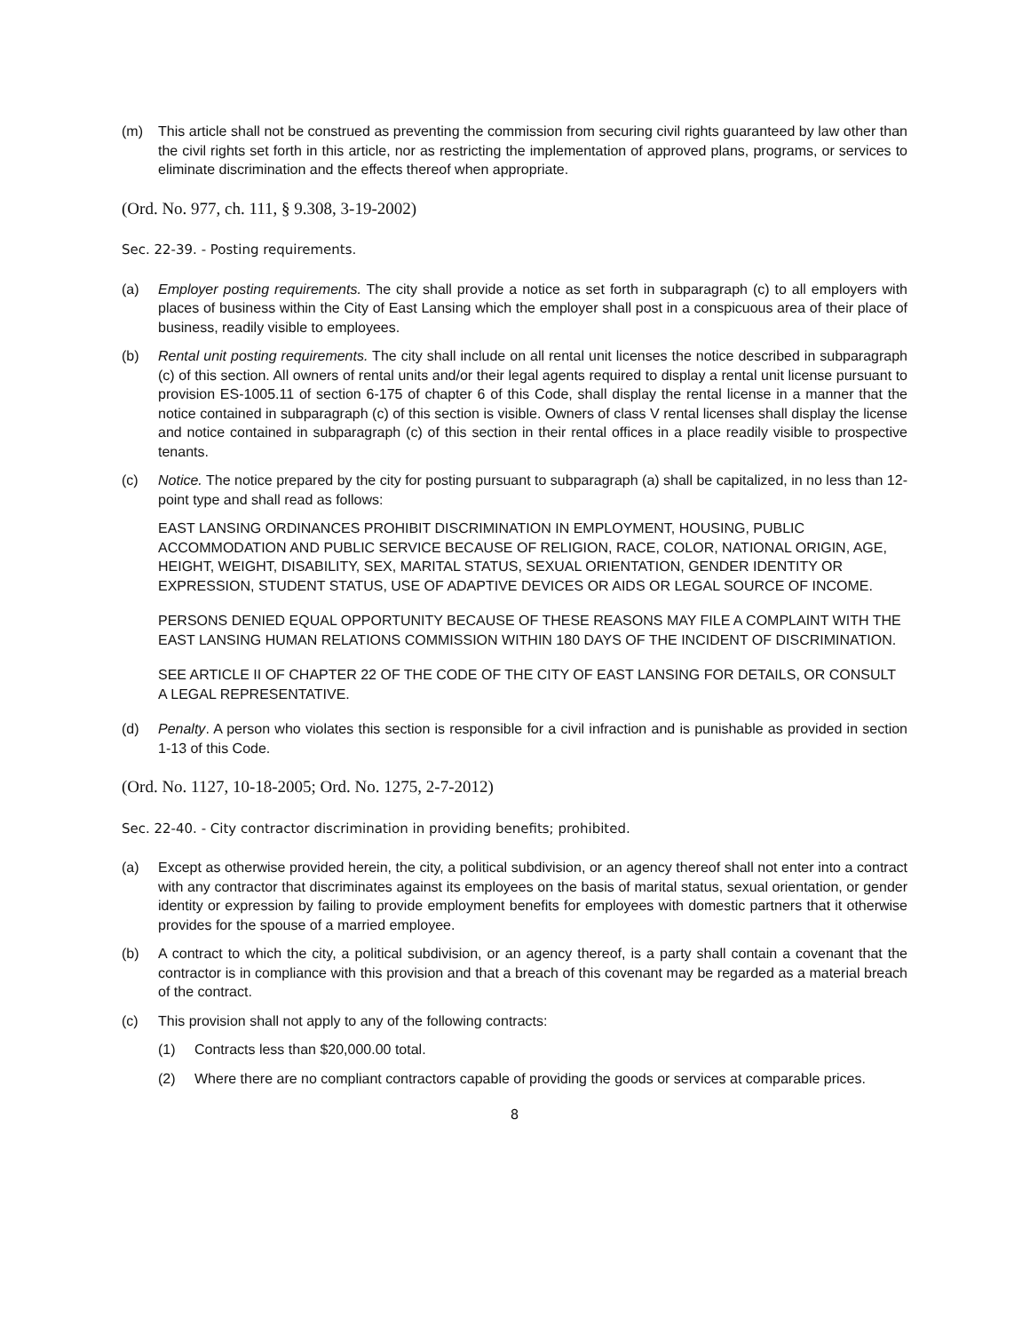(m) This article shall not be construed as preventing the commission from securing civil rights guaranteed by law other than the civil rights set forth in this article, nor as restricting the implementation of approved plans, programs, or services to eliminate discrimination and the effects thereof when appropriate.
(Ord. No. 977, ch. 111, § 9.308, 3-19-2002)
Sec. 22-39. - Posting requirements.
(a) Employer posting requirements. The city shall provide a notice as set forth in subparagraph (c) to all employers with places of business within the City of East Lansing which the employer shall post in a conspicuous area of their place of business, readily visible to employees.
(b) Rental unit posting requirements. The city shall include on all rental unit licenses the notice described in subparagraph (c) of this section. All owners of rental units and/or their legal agents required to display a rental unit license pursuant to provision ES-1005.11 of section 6-175 of chapter 6 of this Code, shall display the rental license in a manner that the notice contained in subparagraph (c) of this section is visible. Owners of class V rental licenses shall display the license and notice contained in subparagraph (c) of this section in their rental offices in a place readily visible to prospective tenants.
(c) Notice. The notice prepared by the city for posting pursuant to subparagraph (a) shall be capitalized, in no less than 12-point type and shall read as follows:
EAST LANSING ORDINANCES PROHIBIT DISCRIMINATION IN EMPLOYMENT, HOUSING, PUBLIC ACCOMMODATION AND PUBLIC SERVICE BECAUSE OF RELIGION, RACE, COLOR, NATIONAL ORIGIN, AGE, HEIGHT, WEIGHT, DISABILITY, SEX, MARITAL STATUS, SEXUAL ORIENTATION, GENDER IDENTITY OR EXPRESSION, STUDENT STATUS, USE OF ADAPTIVE DEVICES OR AIDS OR LEGAL SOURCE OF INCOME.
PERSONS DENIED EQUAL OPPORTUNITY BECAUSE OF THESE REASONS MAY FILE A COMPLAINT WITH THE EAST LANSING HUMAN RELATIONS COMMISSION WITHIN 180 DAYS OF THE INCIDENT OF DISCRIMINATION.
SEE ARTICLE II OF CHAPTER 22 OF THE CODE OF THE CITY OF EAST LANSING FOR DETAILS, OR CONSULT A LEGAL REPRESENTATIVE.
(d) Penalty. A person who violates this section is responsible for a civil infraction and is punishable as provided in section 1-13 of this Code.
(Ord. No. 1127, 10-18-2005; Ord. No. 1275, 2-7-2012)
Sec. 22-40. - City contractor discrimination in providing benefits; prohibited.
(a) Except as otherwise provided herein, the city, a political subdivision, or an agency thereof shall not enter into a contract with any contractor that discriminates against its employees on the basis of marital status, sexual orientation, or gender identity or expression by failing to provide employment benefits for employees with domestic partners that it otherwise provides for the spouse of a married employee.
(b) A contract to which the city, a political subdivision, or an agency thereof, is a party shall contain a covenant that the contractor is in compliance with this provision and that a breach of this covenant may be regarded as a material breach of the contract.
(c) This provision shall not apply to any of the following contracts:
(1) Contracts less than $20,000.00 total.
(2) Where there are no compliant contractors capable of providing the goods or services at comparable prices.
8